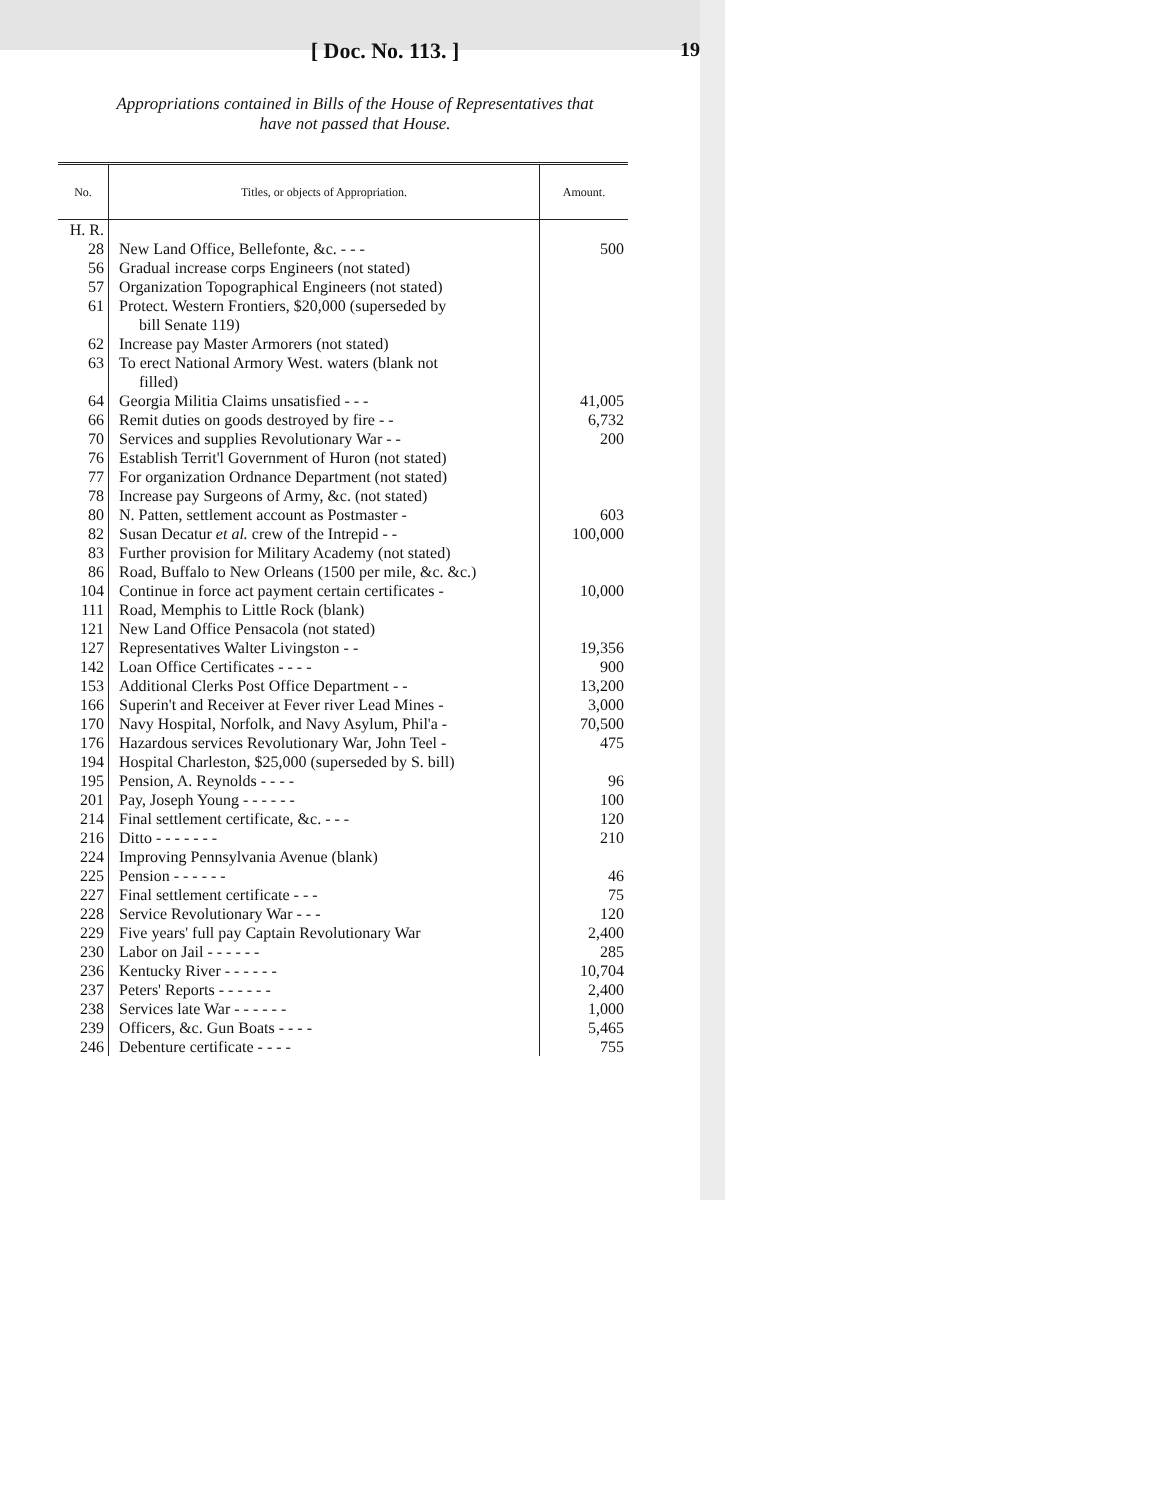[ Doc. No. 113. ] 19
Appropriations contained in Bills of the House of Representatives that
have not passed that House.
| No. | Titles, or objects of Appropriation. | Amount. |
| --- | --- | --- |
| H. R. | | |
| 28 | New Land Office, Bellefonte, &c. - - - | 500 |
| 56 | Gradual increase corps Engineers (not stated) | |
| 57 | Organization Topographical Engineers (not stated) | |
| 61 | Protect. Western Frontiers, $20,000 (superseded by bill Senate 119) | |
| 62 | Increase pay Master Armorers (not stated) | |
| 63 | To erect National Armory West. waters (blank not filled) | |
| 64 | Georgia Militia Claims unsatisfied - - - | 41,005 |
| 66 | Remit duties on goods destroyed by fire - - | 6,732 |
| 70 | Services and supplies Revolutionary War - - | 200 |
| 76 | Establish Territ'l Government of Huron (not stated) | |
| 77 | For organization Ordnance Department (not stated) | |
| 78 | Increase pay Surgeons of Army, &c. (not stated) | |
| 80 | N. Patten, settlement account as Postmaster - | 603 |
| 82 | Susan Decatur et al. crew of the Intrepid - - | 100,000 |
| 83 | Further provision for Military Academy (not stated) | |
| 86 | Road, Buffalo to New Orleans (1500 per mile, &c. &c.) | |
| 104 | Continue in force act payment certain certificates - | 10,000 |
| 111 | Road, Memphis to Little Rock (blank) | |
| 121 | New Land Office Pensacola (not stated) | |
| 127 | Representatives Walter Livingston - - | 19,356 |
| 142 | Loan Office Certificates - - - - | 900 |
| 153 | Additional Clerks Post Office Department - - | 13,200 |
| 166 | Superin't and Receiver at Fever river Lead Mines - | 3,000 |
| 170 | Navy Hospital, Norfolk, and Navy Asylum, Phil'a - | 70,500 |
| 176 | Hazardous services Revolutionary War, John Teel - | 475 |
| 194 | Hospital Charleston, $25,000 (superseded by S. bill) | |
| 195 | Pension, A. Reynolds - - - - | 96 |
| 201 | Pay, Joseph Young - - - - - - | 100 |
| 214 | Final settlement certificate, &c. - - - | 120 |
| 216 | Ditto - - - - - - - | 210 |
| 224 | Improving Pennsylvania Avenue (blank) | |
| 225 | Pension - - - - - - | 46 |
| 227 | Final settlement certificate - - - | 75 |
| 228 | Service Revolutionary War - - - | 120 |
| 229 | Five years' full pay Captain Revolutionary War | 2,400 |
| 230 | Labor on Jail - - - - - - | 285 |
| 236 | Kentucky River - - - - - - | 10,704 |
| 237 | Peters' Reports - - - - - - | 2,400 |
| 238 | Services late War - - - - - - | 1,000 |
| 239 | Officers, &c. Gun Boats - - - - | 5,465 |
| 246 | Debenture certificate - - - - | 755 |